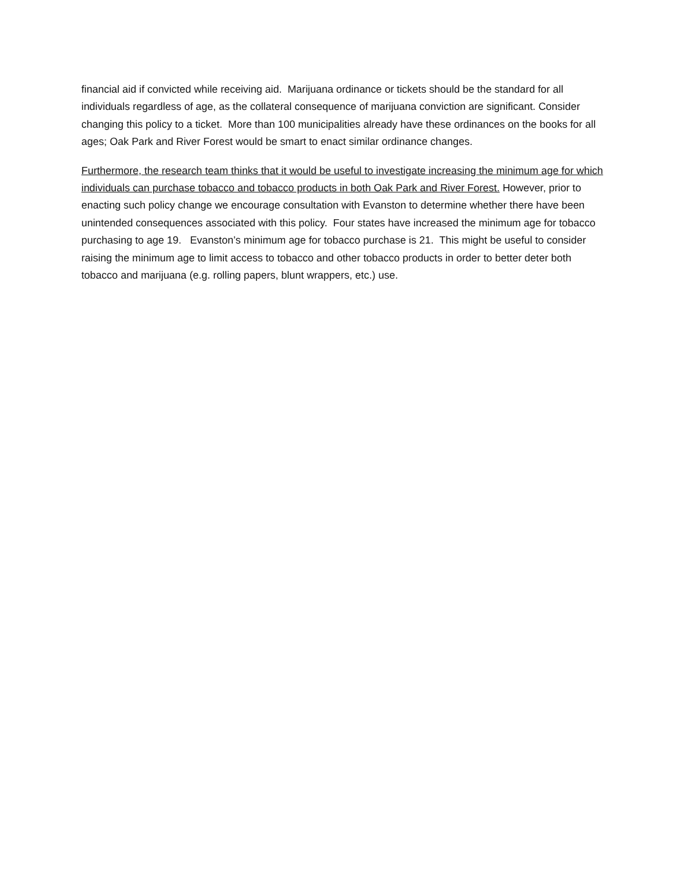financial aid if convicted while receiving aid. Marijuana ordinance or tickets should be the standard for all individuals regardless of age, as the collateral consequence of marijuana conviction are significant. Consider changing this policy to a ticket. More than 100 municipalities already have these ordinances on the books for all ages; Oak Park and River Forest would be smart to enact similar ordinance changes.
Furthermore, the research team thinks that it would be useful to investigate increasing the minimum age for which individuals can purchase tobacco and tobacco products in both Oak Park and River Forest. However, prior to enacting such policy change we encourage consultation with Evanston to determine whether there have been unintended consequences associated with this policy. Four states have increased the minimum age for tobacco purchasing to age 19. Evanston’s minimum age for tobacco purchase is 21. This might be useful to consider raising the minimum age to limit access to tobacco and other tobacco products in order to better deter both tobacco and marijuana (e.g. rolling papers, blunt wrappers, etc.) use.